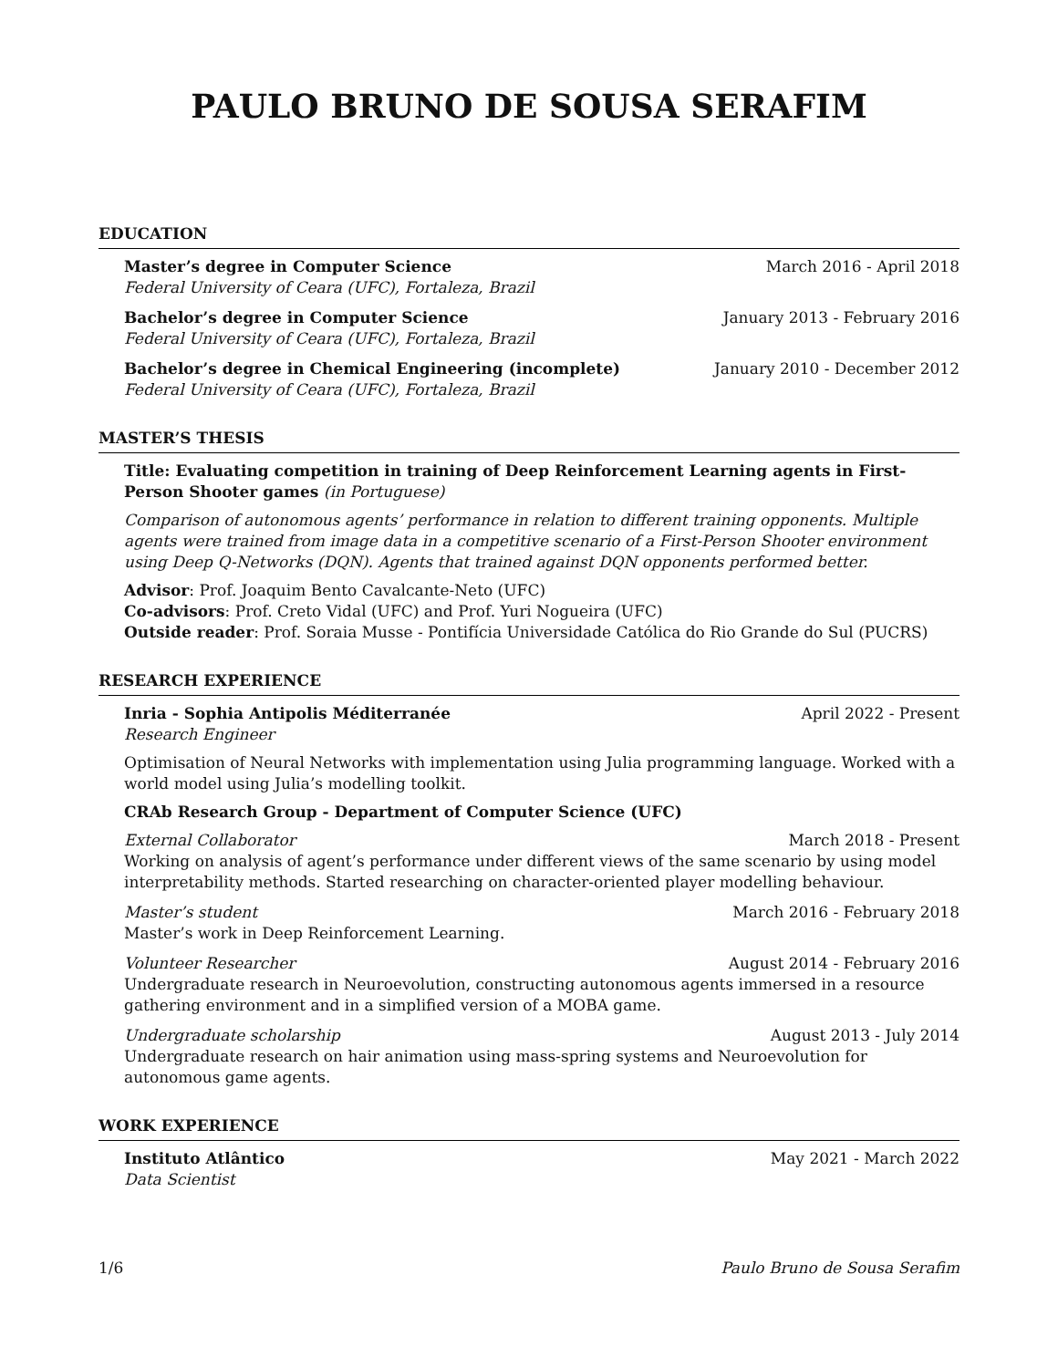PAULO BRUNO DE SOUSA SERAFIM
EDUCATION
Master’s degree in Computer Science March 2016 - April 2018
Federal University of Ceara (UFC), Fortaleza, Brazil
Bachelor’s degree in Computer Science January 2013 - February 2016
Federal University of Ceara (UFC), Fortaleza, Brazil
Bachelor’s degree in Chemical Engineering (incomplete) January 2010 - December 2012
Federal University of Ceara (UFC), Fortaleza, Brazil
MASTER’S THESIS
Title: Evaluating competition in training of Deep Reinforcement Learning agents in First-Person Shooter games (in Portuguese)
Comparison of autonomous agents’ performance in relation to different training opponents. Multiple agents were trained from image data in a competitive scenario of a First-Person Shooter environment using Deep Q-Networks (DQN). Agents that trained against DQN opponents performed better.
Advisor: Prof. Joaquim Bento Cavalcante-Neto (UFC)
Co-advisors: Prof. Creto Vidal (UFC) and Prof. Yuri Nogueira (UFC)
Outside reader: Prof. Soraia Musse - Pontifícia Universidade Católica do Rio Grande do Sul (PUCRS)
RESEARCH EXPERIENCE
Inria - Sophia Antipolis Méditerranée April 2022 - Present
Research Engineer
Optimisation of Neural Networks with implementation using Julia programming language. Worked with a world model using Julia’s modelling toolkit.
CRAb Research Group - Department of Computer Science (UFC)
External Collaborator March 2018 - Present
Working on analysis of agent’s performance under different views of the same scenario by using model interpretability methods. Started researching on character-oriented player modelling behaviour.
Master’s student March 2016 - February 2018
Master’s work in Deep Reinforcement Learning.
Volunteer Researcher August 2014 - February 2016
Undergraduate research in Neuroevolution, constructing autonomous agents immersed in a resource gathering environment and in a simplified version of a MOBA game.
Undergraduate scholarship August 2013 - July 2014
Undergraduate research on hair animation using mass-spring systems and Neuroevolution for autonomous game agents.
WORK EXPERIENCE
Instituto Atlântico May 2021 - March 2022
Data Scientist
1/6 Paulo Bruno de Sousa Serafim